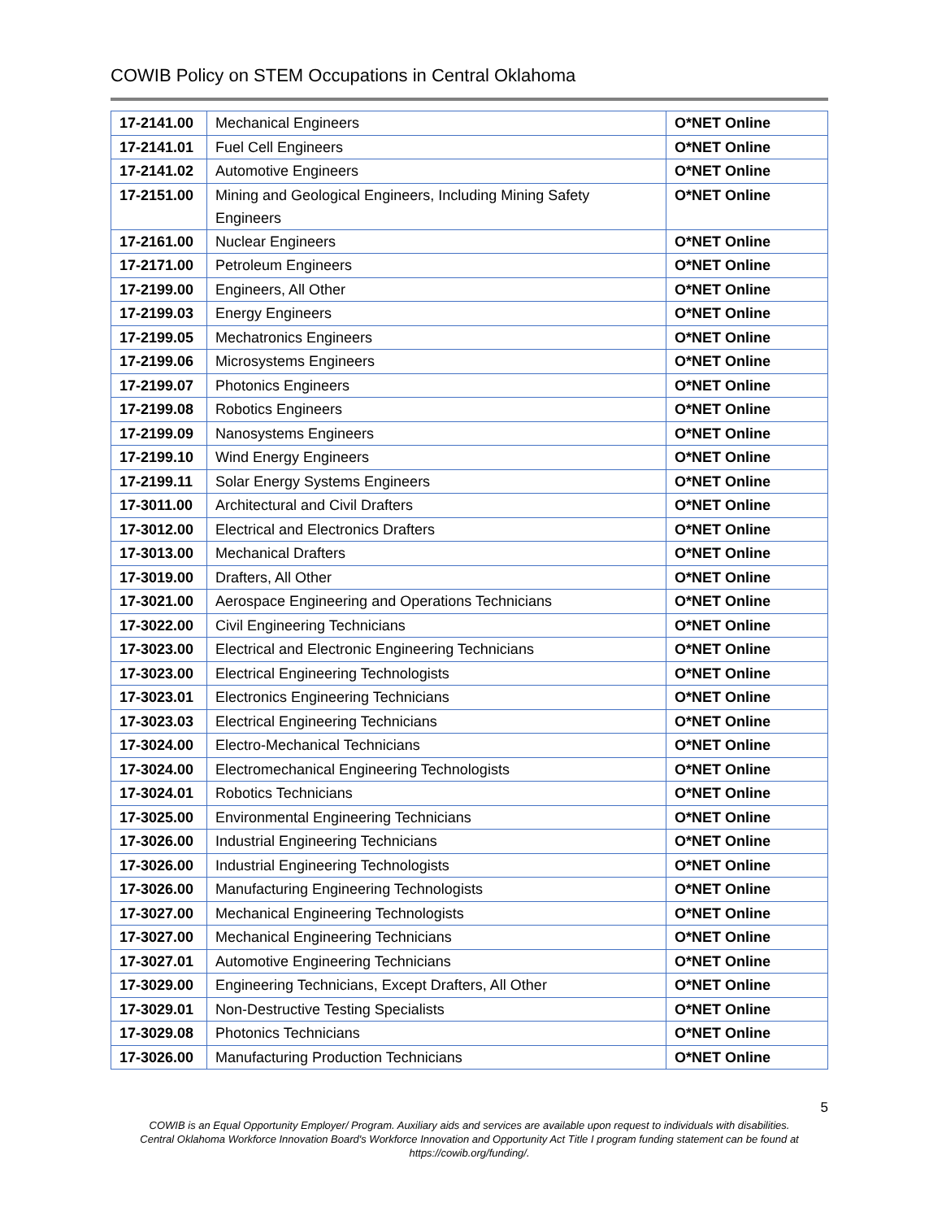COWIB Policy on STEM Occupations in Central Oklahoma
| 17-2141.00 | Mechanical Engineers | O*NET Online |
| 17-2141.01 | Fuel Cell Engineers | O*NET Online |
| 17-2141.02 | Automotive Engineers | O*NET Online |
| 17-2151.00 | Mining and Geological Engineers, Including Mining Safety Engineers | O*NET Online |
| 17-2161.00 | Nuclear Engineers | O*NET Online |
| 17-2171.00 | Petroleum Engineers | O*NET Online |
| 17-2199.00 | Engineers, All Other | O*NET Online |
| 17-2199.03 | Energy Engineers | O*NET Online |
| 17-2199.05 | Mechatronics Engineers | O*NET Online |
| 17-2199.06 | Microsystems Engineers | O*NET Online |
| 17-2199.07 | Photonics Engineers | O*NET Online |
| 17-2199.08 | Robotics Engineers | O*NET Online |
| 17-2199.09 | Nanosystems Engineers | O*NET Online |
| 17-2199.10 | Wind Energy Engineers | O*NET Online |
| 17-2199.11 | Solar Energy Systems Engineers | O*NET Online |
| 17-3011.00 | Architectural and Civil Drafters | O*NET Online |
| 17-3012.00 | Electrical and Electronics Drafters | O*NET Online |
| 17-3013.00 | Mechanical Drafters | O*NET Online |
| 17-3019.00 | Drafters, All Other | O*NET Online |
| 17-3021.00 | Aerospace Engineering and Operations Technicians | O*NET Online |
| 17-3022.00 | Civil Engineering Technicians | O*NET Online |
| 17-3023.00 | Electrical and Electronic Engineering Technicians | O*NET Online |
| 17-3023.00 | Electrical Engineering Technologists | O*NET Online |
| 17-3023.01 | Electronics Engineering Technicians | O*NET Online |
| 17-3023.03 | Electrical Engineering Technicians | O*NET Online |
| 17-3024.00 | Electro-Mechanical Technicians | O*NET Online |
| 17-3024.00 | Electromechanical Engineering Technologists | O*NET Online |
| 17-3024.01 | Robotics Technicians | O*NET Online |
| 17-3025.00 | Environmental Engineering Technicians | O*NET Online |
| 17-3026.00 | Industrial Engineering Technicians | O*NET Online |
| 17-3026.00 | Industrial Engineering Technologists | O*NET Online |
| 17-3026.00 | Manufacturing Engineering Technologists | O*NET Online |
| 17-3027.00 | Mechanical Engineering Technologists | O*NET Online |
| 17-3027.00 | Mechanical Engineering Technicians | O*NET Online |
| 17-3027.01 | Automotive Engineering Technicians | O*NET Online |
| 17-3029.00 | Engineering Technicians, Except Drafters, All Other | O*NET Online |
| 17-3029.01 | Non-Destructive Testing Specialists | O*NET Online |
| 17-3029.08 | Photonics Technicians | O*NET Online |
| 17-3026.00 | Manufacturing Production Technicians | O*NET Online |
5
COWIB is an Equal Opportunity Employer/ Program. Auxiliary aids and services are available upon request to individuals with disabilities.
Central Oklahoma Workforce Innovation Board's Workforce Innovation and Opportunity Act Title I program funding statement can be found at
https://cowib.org/funding/.